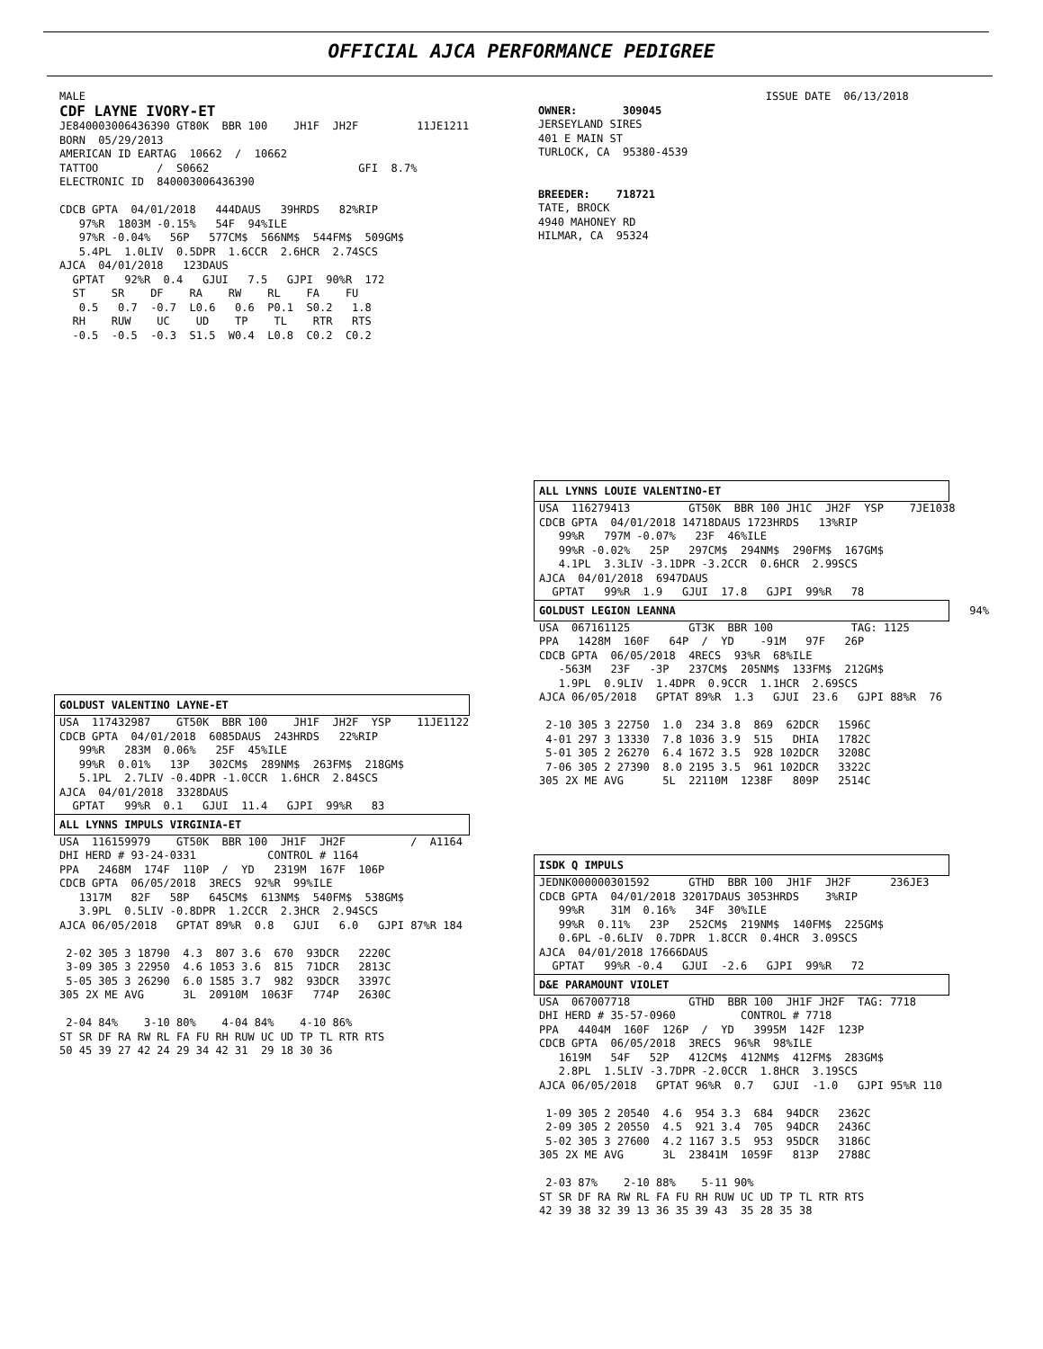OFFICIAL AJCA PERFORMANCE PEDIGREE
MALE
CDF LAYNE IVORY-ET
JE840003006436390 GT80K  BBR 100    JH1F  JH2F         11JE1211
BORN  05/29/2013
AMERICAN ID EARTAG  10662  /  10662
TATTOO         /  S0662                       GFI  8.7%
ELECTRONIC ID  840003006436390

CDCB GPTA  04/01/2018   444DAUS   39HRDS   82%RIP
   97%R  1803M -0.15%   54F  94%ILE
   97%R -0.04%   56P   577CM$  566NM$  544FM$  509GM$
   5.4PL  1.0LIV  0.5DPR  1.6CCR  2.6HCR  2.74SCS
AJCA  04/01/2018   123DAUS
  GPTAT   92%R  0.4   GJUI   7.5   GJPI  90%R  172
  ST    SR    DF    RA    RW    RL    FA    FU
   0.5   0.7  -0.7  L0.6   0.6  P0.1  S0.2   1.8
  RH    RUW    UC    UD    TP    TL    RTR   RTS
  -0.5  -0.5  -0.3  S1.5  W0.4  L0.8  C0.2  C0.2
                                   ISSUE DATE  06/13/2018
OWNER:       309045
JERSEYLAND SIRES
401 E MAIN ST
TURLOCK, CA  95380-4539


BREEDER:    718721
TATE, BROCK
4940 MAHONEY RD
HILMAR, CA  95324
ALL LYNNS LOUIE VALENTINO-ET
USA  116279413         GT50K  BBR 100 JH1C  JH2F  YSP    7JE1038
CDCB GPTA  04/01/2018 14718DAUS 1723HRDS   13%RIP
   99%R   797M -0.07%   23F  46%ILE
   99%R -0.02%   25P   297CM$  294NM$  290FM$  167GM$
   4.1PL  3.3LIV -3.1DPR -3.2CCR  0.6HCR  2.99SCS
AJCA  04/01/2018  6947DAUS
  GPTAT   99%R  1.9   GJUI  17.8   GJPI  99%R   78
GOLDUST LEGION LEANNA 94%
USA  067161125         GT3K  BBR 100            TAG: 1125
PPA   1428M  160F   64P  /  YD    -91M   97F   26P
CDCB GPTA  06/05/2018  4RECS  93%R  68%ILE
   -563M   23F   -3P   237CM$  205NM$  133FM$  212GM$
   1.9PL  0.9LIV  1.4DPR  0.9CCR  1.1HCR  2.69SCS
AJCA 06/05/2018   GPTAT 89%R  1.3   GJUI  23.6   GJPI 88%R  76

 2-10 305 3 22750  1.0  234 3.8  869  62DCR   1596C
 4-01 297 3 13330  7.8 1036 3.9  515   DHIA   1782C
 5-01 305 2 26270  6.4 1672 3.5  928 102DCR   3208C
 7-06 305 2 27390  8.0 2195 3.5  961 102DCR   3322C
305 2X ME AVG      5L  22110M  1238F   809P   2514C
GOLDUST VALENTINO LAYNE-ET
USA  117432987    GT50K  BBR 100    JH1F  JH2F  YSP    11JE1122
CDCB GPTA  04/01/2018  6085DAUS  243HRDS   22%RIP
   99%R   283M  0.06%   25F  45%ILE
   99%R  0.01%   13P   302CM$  289NM$  263FM$  218GM$
   5.1PL  2.7LIV -0.4DPR -1.0CCR  1.6HCR  2.84SCS
AJCA  04/01/2018  3328DAUS
  GPTAT   99%R  0.1   GJUI  11.4   GJPI  99%R   83
ALL LYNNS IMPULS VIRGINIA-ET
USA  116159979    GT50K  BBR 100  JH1F  JH2F          /  A1164
DHI HERD # 93-24-0331           CONTROL # 1164
PPA   2468M  174F  110P  /  YD   2319M  167F  106P
CDCB GPTA  06/05/2018  3RECS  92%R  99%ILE
   1317M   82F   58P   645CM$  613NM$  540FM$  538GM$
   3.9PL  0.5LIV -0.8DPR  1.2CCR  2.3HCR  2.94SCS
AJCA 06/05/2018   GPTAT 89%R  0.8   GJUI   6.0   GJPI 87%R 184

 2-02 305 3 18790  4.3  807 3.6  670  93DCR   2220C
 3-09 305 3 22950  4.6 1053 3.6  815  71DCR   2813C
 5-05 305 3 26290  6.0 1585 3.7  982  93DCR   3397C
305 2X ME AVG      3L  20910M  1063F   774P   2630C

 2-04 84%    3-10 80%    4-04 84%    4-10 86%
ST SR DF RA RW RL FA FU RH RUW UC UD TP TL RTR RTS
50 45 39 27 42 24 29 34 42 31  29 18 30 36
ISDK Q IMPULS
JEDNK000000301592      GTHD  BBR 100  JH1F  JH2F      236JE3
CDCB GPTA  04/01/2018 32017DAUS 3053HRDS    3%RIP
   99%R    31M  0.16%   34F  30%ILE
   99%R  0.11%   23P   252CM$  219NM$  140FM$  225GM$
   0.6PL -0.6LIV  0.7DPR  1.8CCR  0.4HCR  3.09SCS
AJCA  04/01/2018 17666DAUS
  GPTAT   99%R -0.4   GJUI  -2.6   GJPI  99%R   72
D&E PARAMOUNT VIOLET
USA  067007718         GTHD  BBR 100  JH1F JH2F  TAG: 7718
DHI HERD # 35-57-0960          CONTROL # 7718
PPA   4404M  160F  126P  /  YD   3995M  142F  123P
CDCB GPTA  06/05/2018  3RECS  96%R  98%ILE
   1619M   54F   52P   412CM$  412NM$  412FM$  283GM$
   2.8PL  1.5LIV -3.7DPR -2.0CCR  1.8HCR  3.19SCS
AJCA 06/05/2018   GPTAT 96%R  0.7   GJUI  -1.0   GJPI 95%R 110

 1-09 305 2 20540  4.6  954 3.3  684  94DCR   2362C
 2-09 305 2 20550  4.5  921 3.4  705  94DCR   2436C
 5-02 305 3 27600  4.2 1167 3.5  953  95DCR   3186C
305 2X ME AVG      3L  23841M  1059F   813P   2788C

 2-03 87%    2-10 88%    5-11 90%
ST SR DF RA RW RL FA FU RH RUW UC UD TP TL RTR RTS
42 39 38 32 39 13 36 35 39 43  35 28 35 38